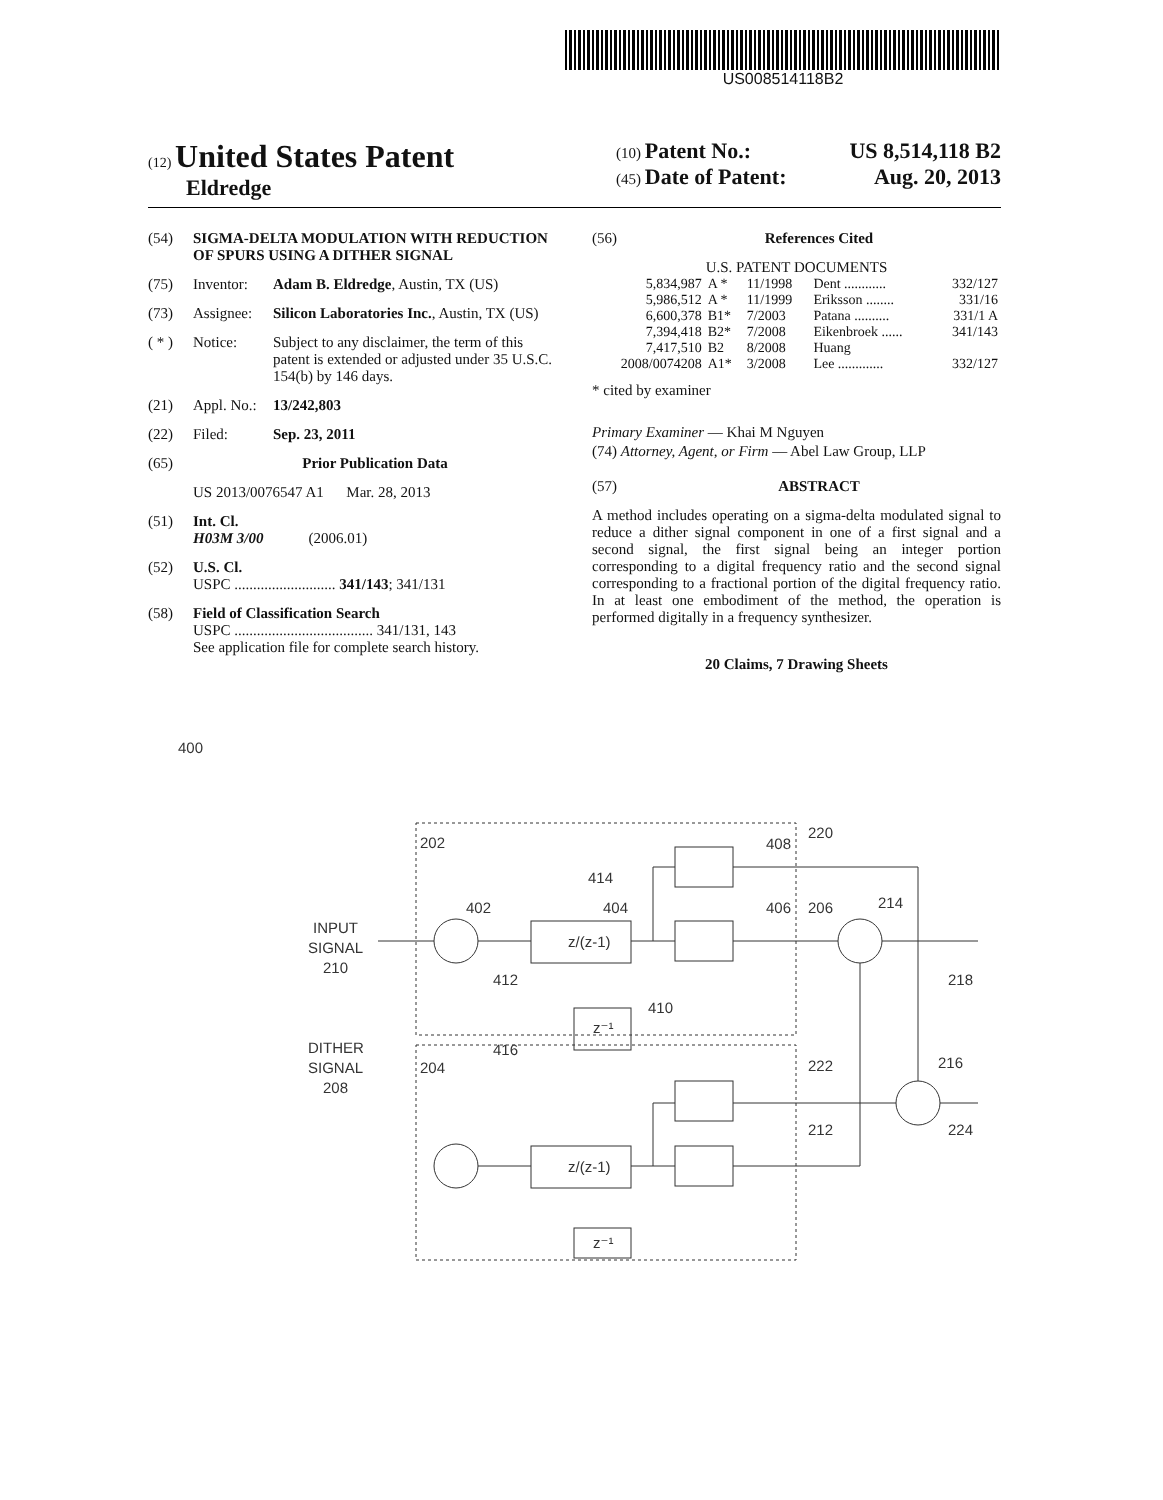US008514118B2
(12) United States Patent
Eldredge
(10) Patent No.: US 8,514,118 B2
(45) Date of Patent: Aug. 20, 2013
(54) SIGMA-DELTA MODULATION WITH REDUCTION OF SPURS USING A DITHER SIGNAL
(75) Inventor: Adam B. Eldredge, Austin, TX (US)
(73) Assignee: Silicon Laboratories Inc., Austin, TX (US)
( * ) Notice: Subject to any disclaimer, the term of this patent is extended or adjusted under 35 U.S.C. 154(b) by 146 days.
(21) Appl. No.: 13/242,803
(22) Filed: Sep. 23, 2011
(65) Prior Publication Data
US 2013/0076547 A1 Mar. 28, 2013
(51) Int. Cl.
H03M 3/00 (2006.01)
(52) U.S. Cl.
USPC ........................... 341/143; 341/131
(58) Field of Classification Search
USPC ..................................... 341/131, 143
See application file for complete search history.
(56) References Cited
U.S. PATENT DOCUMENTS
| 5,834,987 | A * | 11/1998 | Dent ............ | 332/127 |
| 5,986,512 | A * | 11/1999 | Eriksson ........ | 331/16 |
| 6,600,378 | B1* | 7/2003 | Patana .......... | 331/1 A |
| 7,394,418 | B2* | 7/2008 | Eikenbroek ...... | 341/143 |
| 7,417,510 | B2 | 8/2008 | Huang | |
| 2008/0074208 | A1* | 3/2008 | Lee ............. | 332/127 |
* cited by examiner
Primary Examiner — Khai M Nguyen
(74) Attorney, Agent, or Firm — Abel Law Group, LLP
(57) ABSTRACT
A method includes operating on a sigma-delta modulated signal to reduce a dither signal component in one of a first signal and a second signal, the first signal being an integer portion corresponding to a digital frequency ratio and the second signal corresponding to a fractional portion of the digital frequency ratio. In at least one embodiment of the method, the operation is performed digitally in a frequency synthesizer.
20 Claims, 7 Drawing Sheets
400
202
204
INPUT
SIGNAL
210
DITHER
SIGNAL
208
z/(z-1)
z/(z-1)
z⁻¹
z⁻¹
402
404
406
408
410
412
414
416
220
206
214
218
222
216
212
224